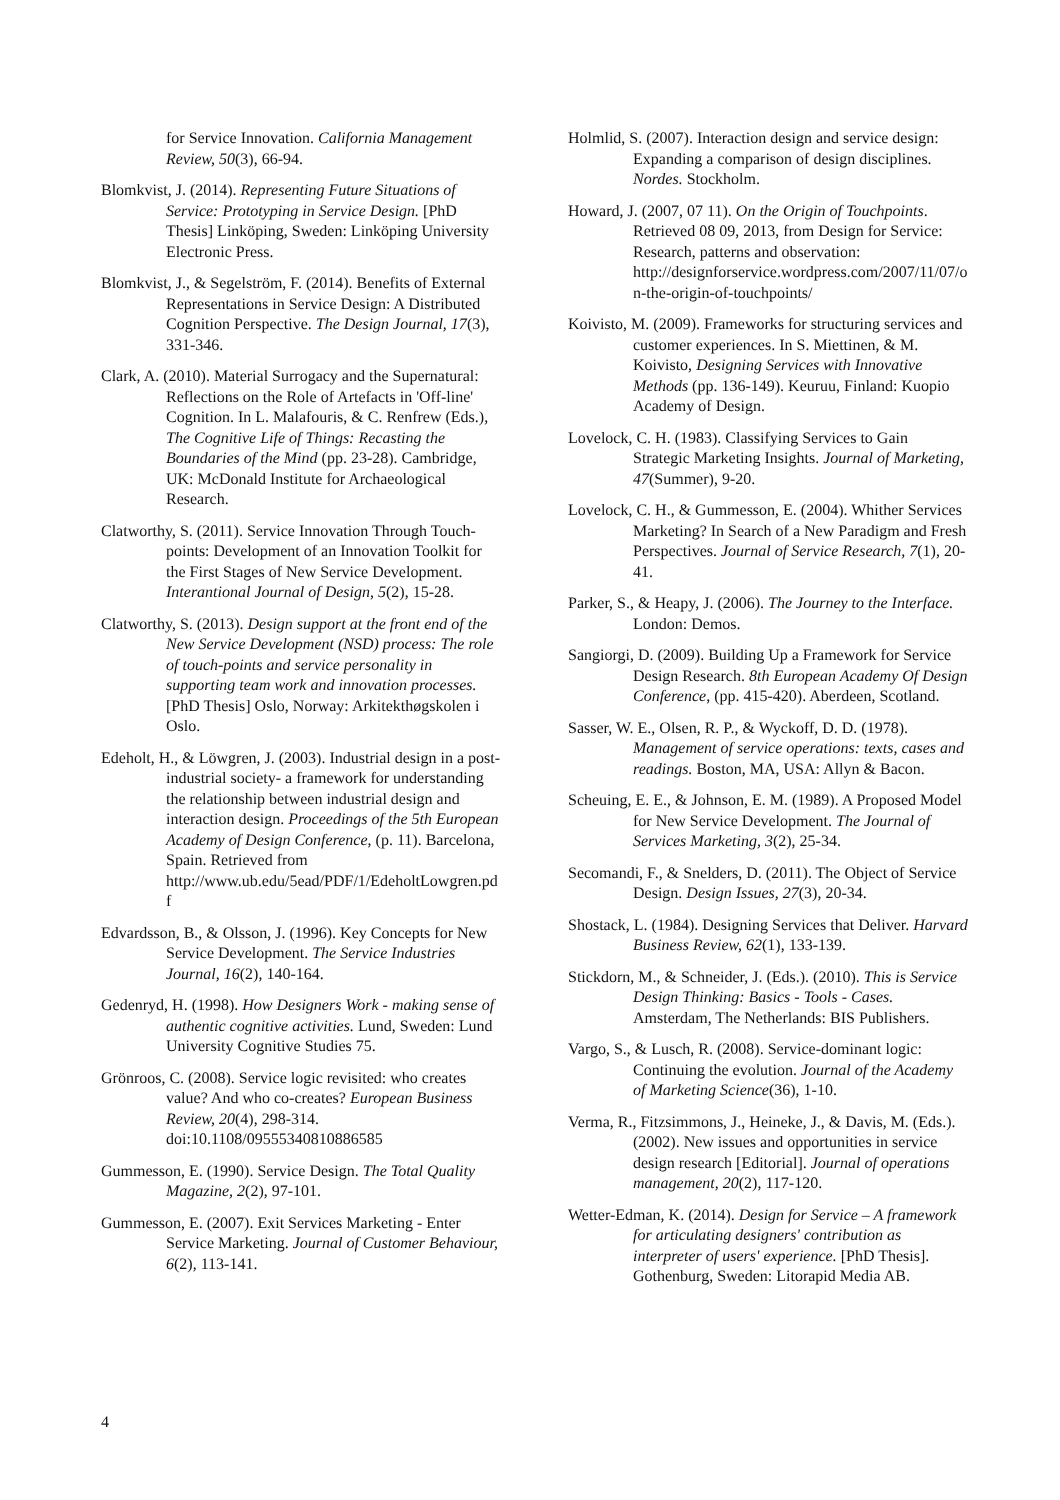for Service Innovation. California Management Review, 50(3), 66-94.
Blomkvist, J. (2014). Representing Future Situations of Service: Prototyping in Service Design. [PhD Thesis] Linköping, Sweden: Linköping University Electronic Press.
Blomkvist, J., & Segelström, F. (2014). Benefits of External Representations in Service Design: A Distributed Cognition Perspective. The Design Journal, 17(3), 331-346.
Clark, A. (2010). Material Surrogacy and the Supernatural: Reflections on the Role of Artefacts in 'Off-line' Cognition. In L. Malafouris, & C. Renfrew (Eds.), The Cognitive Life of Things: Recasting the Boundaries of the Mind (pp. 23-28). Cambridge, UK: McDonald Institute for Archaeological Research.
Clatworthy, S. (2011). Service Innovation Through Touch-points: Development of an Innovation Toolkit for the First Stages of New Service Development. Interantional Journal of Design, 5(2), 15-28.
Clatworthy, S. (2013). Design support at the front end of the New Service Development (NSD) process: The role of touch-points and service personality in supporting team work and innovation processes. [PhD Thesis] Oslo, Norway: Arkitekthøgskolen i Oslo.
Edeholt, H., & Löwgren, J. (2003). Industrial design in a post-industrial society- a framework for understanding the relationship between industrial design and interaction design. Proceedings of the 5th European Academy of Design Conference, (p. 11). Barcelona, Spain. Retrieved from http://www.ub.edu/5ead/PDF/1/EdeholtLowgren.pdf
Edvardsson, B., & Olsson, J. (1996). Key Concepts for New Service Development. The Service Industries Journal, 16(2), 140-164.
Gedenryd, H. (1998). How Designers Work - making sense of authentic cognitive activities. Lund, Sweden: Lund University Cognitive Studies 75.
Grönroos, C. (2008). Service logic revisited: who creates value? And who co-creates? European Business Review, 20(4), 298-314. doi:10.1108/09555340810886585
Gummesson, E. (1990). Service Design. The Total Quality Magazine, 2(2), 97-101.
Gummesson, E. (2007). Exit Services Marketing - Enter Service Marketing. Journal of Customer Behaviour, 6(2), 113-141.
Holmlid, S. (2007). Interaction design and service design: Expanding a comparison of design disciplines. Nordes. Stockholm.
Howard, J. (2007, 07 11). On the Origin of Touchpoints. Retrieved 08 09, 2013, from Design for Service: Research, patterns and observation: http://designforservice.wordpress.com/2007/11/07/on-the-origin-of-touchpoints/
Koivisto, M. (2009). Frameworks for structuring services and customer experiences. In S. Miettinen, & M. Koivisto, Designing Services with Innovative Methods (pp. 136-149). Keuruu, Finland: Kuopio Academy of Design.
Lovelock, C. H. (1983). Classifying Services to Gain Strategic Marketing Insights. Journal of Marketing, 47(Summer), 9-20.
Lovelock, C. H., & Gummesson, E. (2004). Whither Services Marketing? In Search of a New Paradigm and Fresh Perspectives. Journal of Service Research, 7(1), 20-41.
Parker, S., & Heapy, J. (2006). The Journey to the Interface. London: Demos.
Sangiorgi, D. (2009). Building Up a Framework for Service Design Research. 8th European Academy Of Design Conference, (pp. 415-420). Aberdeen, Scotland.
Sasser, W. E., Olsen, R. P., & Wyckoff, D. D. (1978). Management of service operations: texts, cases and readings. Boston, MA, USA: Allyn & Bacon.
Scheuing, E. E., & Johnson, E. M. (1989). A Proposed Model for New Service Development. The Journal of Services Marketing, 3(2), 25-34.
Secomandi, F., & Snelders, D. (2011). The Object of Service Design. Design Issues, 27(3), 20-34.
Shostack, L. (1984). Designing Services that Deliver. Harvard Business Review, 62(1), 133-139.
Stickdorn, M., & Schneider, J. (Eds.). (2010). This is Service Design Thinking: Basics - Tools - Cases. Amsterdam, The Netherlands: BIS Publishers.
Vargo, S., & Lusch, R. (2008). Service-dominant logic: Continuing the evolution. Journal of the Academy of Marketing Science(36), 1-10.
Verma, R., Fitzsimmons, J., Heineke, J., & Davis, M. (Eds.). (2002). New issues and opportunities in service design research [Editorial]. Journal of operations management, 20(2), 117-120.
Wetter-Edman, K. (2014). Design for Service – A framework for articulating designers' contribution as interpreter of users' experience. [PhD Thesis]. Gothenburg, Sweden: Litorapid Media AB.
4